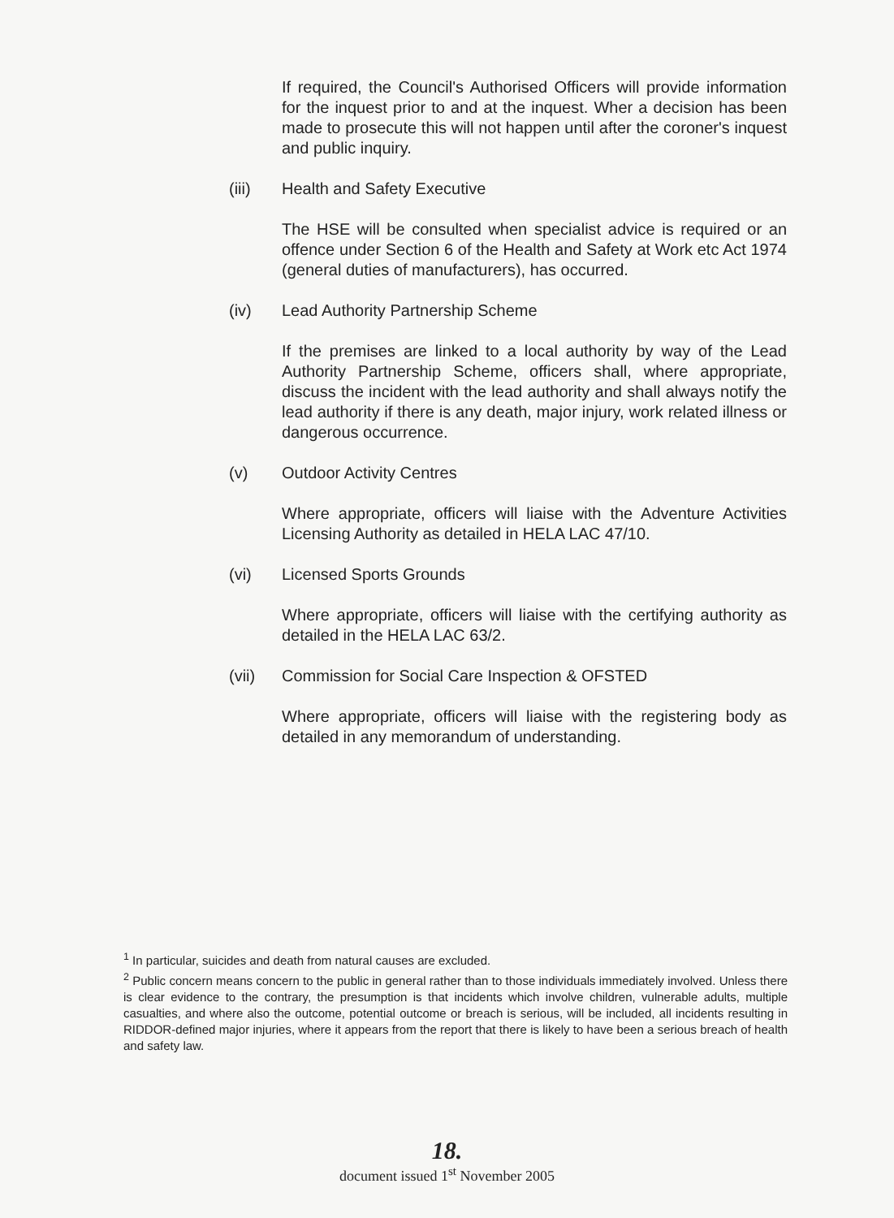If required, the Council's Authorised Officers will provide information for the inquest prior to and at the inquest. Wher a decision has been made to prosecute this will not happen until after the coroner's inquest and public inquiry.
(iii) Health and Safety Executive
The HSE will be consulted when specialist advice is required or an offence under Section 6 of the Health and Safety at Work etc Act 1974 (general duties of manufacturers), has occurred.
(iv) Lead Authority Partnership Scheme
If the premises are linked to a local authority by way of the Lead Authority Partnership Scheme, officers shall, where appropriate, discuss the incident with the lead authority and shall always notify the lead authority if there is any death, major injury, work related illness or dangerous occurrence.
(v) Outdoor Activity Centres
Where appropriate, officers will liaise with the Adventure Activities Licensing Authority as detailed in HELA LAC 47/10.
(vi) Licensed Sports Grounds
Where appropriate, officers will liaise with the certifying authority as detailed in the HELA LAC 63/2.
(vii) Commission for Social Care Inspection & OFSTED
Where appropriate, officers will liaise with the registering body as detailed in any memorandum of understanding.
<sup>1</sup> In particular, suicides and death from natural causes are excluded.
<sup>2</sup> Public concern means concern to the public in general rather than to those individuals immediately involved. Unless there is clear evidence to the contrary, the presumption is that incidents which involve children, vulnerable adults, multiple casualties, and where also the outcome, potential outcome or breach is serious, will be included, all incidents resulting in RIDDOR-defined major injuries, where it appears from the report that there is likely to have been a serious breach of health and safety law.
18.
document issued 1<sup>st</sup> November 2005